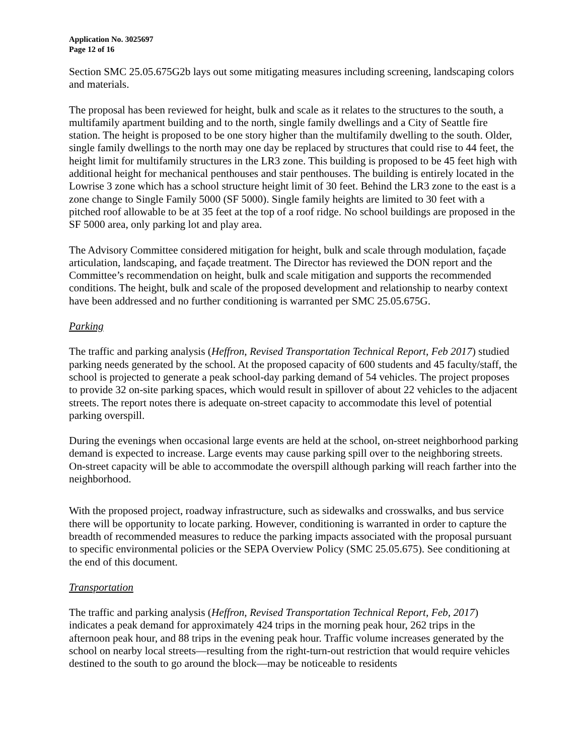Application No. 3025697
Page 12 of 16
Section SMC 25.05.675G2b lays out some mitigating measures including screening, landscaping colors and materials.
The proposal has been reviewed for height, bulk and scale as it relates to the structures to the south, a multifamily apartment building and to the north, single family dwellings and a City of Seattle fire station. The height is proposed to be one story higher than the multifamily dwelling to the south. Older, single family dwellings to the north may one day be replaced by structures that could rise to 44 feet, the height limit for multifamily structures in the LR3 zone. This building is proposed to be 45 feet high with additional height for mechanical penthouses and stair penthouses. The building is entirely located in the Lowrise 3 zone which has a school structure height limit of 30 feet. Behind the LR3 zone to the east is a zone change to Single Family 5000 (SF 5000). Single family heights are limited to 30 feet with a pitched roof allowable to be at 35 feet at the top of a roof ridge. No school buildings are proposed in the SF 5000 area, only parking lot and play area.
The Advisory Committee considered mitigation for height, bulk and scale through modulation, façade articulation, landscaping, and façade treatment. The Director has reviewed the DON report and the Committee’s recommendation on height, bulk and scale mitigation and supports the recommended conditions. The height, bulk and scale of the proposed development and relationship to nearby context have been addressed and no further conditioning is warranted per SMC 25.05.675G.
Parking
The traffic and parking analysis (Heffron, Revised Transportation Technical Report, Feb 2017) studied parking needs generated by the school. At the proposed capacity of 600 students and 45 faculty/staff, the school is projected to generate a peak school-day parking demand of 54 vehicles. The project proposes to provide 32 on-site parking spaces, which would result in spillover of about 22 vehicles to the adjacent streets. The report notes there is adequate on-street capacity to accommodate this level of potential parking overspill.
During the evenings when occasional large events are held at the school, on-street neighborhood parking demand is expected to increase. Large events may cause parking spill over to the neighboring streets. On-street capacity will be able to accommodate the overspill although parking will reach farther into the neighborhood.
With the proposed project, roadway infrastructure, such as sidewalks and crosswalks, and bus service there will be opportunity to locate parking. However, conditioning is warranted in order to capture the breadth of recommended measures to reduce the parking impacts associated with the proposal pursuant to specific environmental policies or the SEPA Overview Policy (SMC 25.05.675). See conditioning at the end of this document.
Transportation
The traffic and parking analysis (Heffron, Revised Transportation Technical Report, Feb, 2017) indicates a peak demand for approximately 424 trips in the morning peak hour, 262 trips in the afternoon peak hour, and 88 trips in the evening peak hour. Traffic volume increases generated by the school on nearby local streets—resulting from the right-turn-out restriction that would require vehicles destined to the south to go around the block—may be noticeable to residents